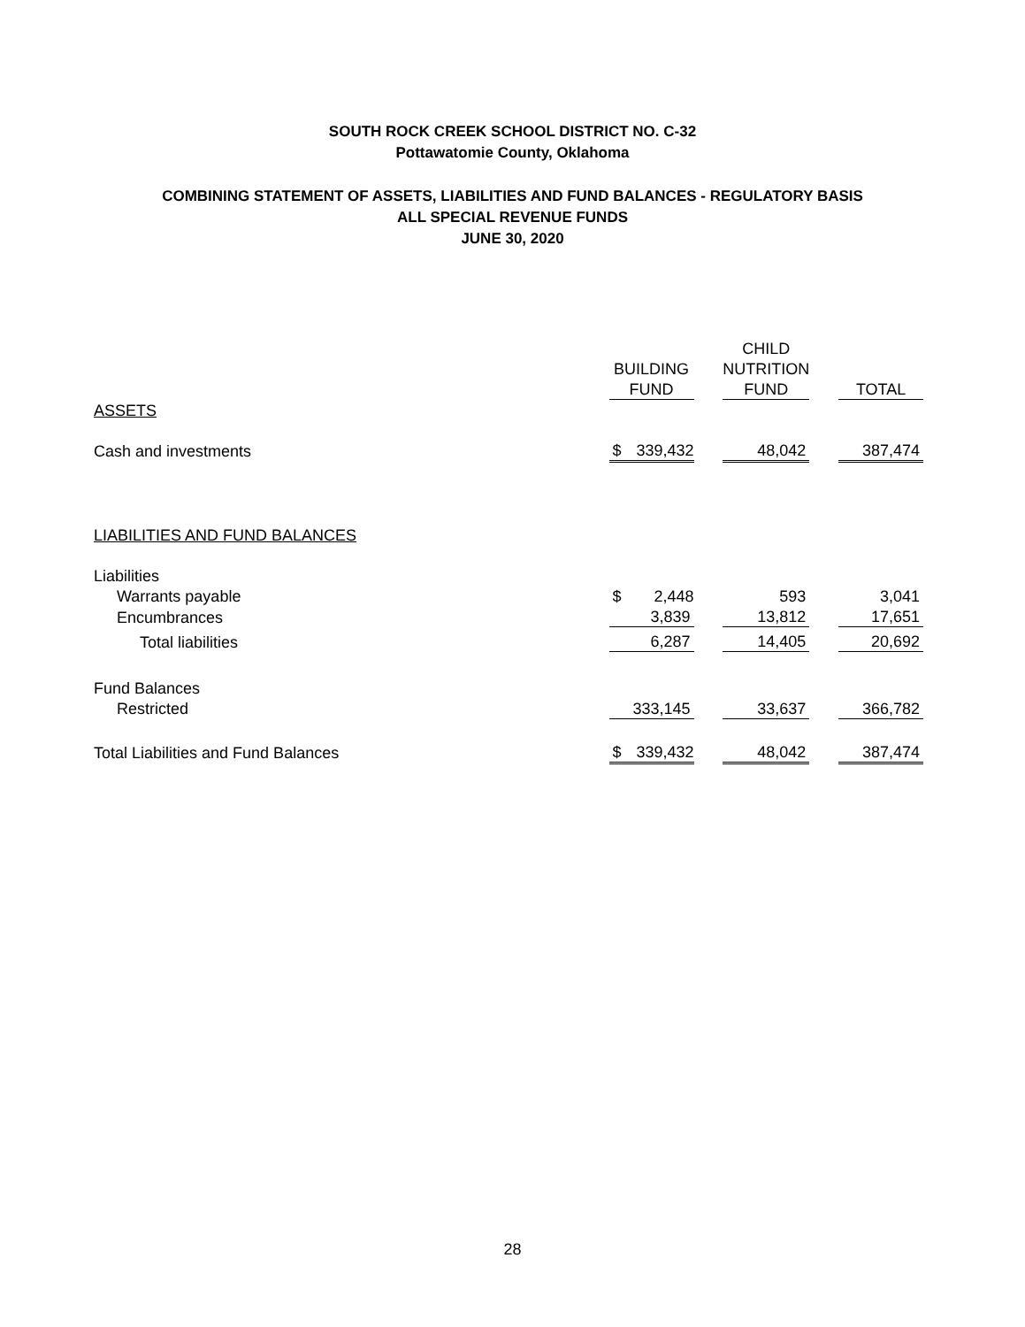SOUTH ROCK CREEK SCHOOL DISTRICT NO. C-32
Pottawatomie County, Oklahoma
COMBINING STATEMENT OF ASSETS, LIABILITIES AND FUND BALANCES - REGULATORY BASIS
ALL SPECIAL REVENUE FUNDS
JUNE 30, 2020
| | | | CHILD | | |
| | BUILDING | | NUTRITION | | |
| | FUND | | FUND | | TOTAL |
| ASSETS | | | | | |
| Cash and investments | $ 339,432 | | 48,042 | | 387,474 |
| LIABILITIES AND FUND BALANCES | | | | | |
| Liabilities | | | | | |
| Warrants payable | $ 2,448 | | 593 | | 3,041 |
| Encumbrances | 3,839 | | 13,812 | | 17,651 |
| Total liabilities | 6,287 | | 14,405 | | 20,692 |
| Fund Balances | | | | | |
| Restricted | 333,145 | | 33,637 | | 366,782 |
| Total Liabilities and Fund Balances | $ 339,432 | | 48,042 | | 387,474 |
28